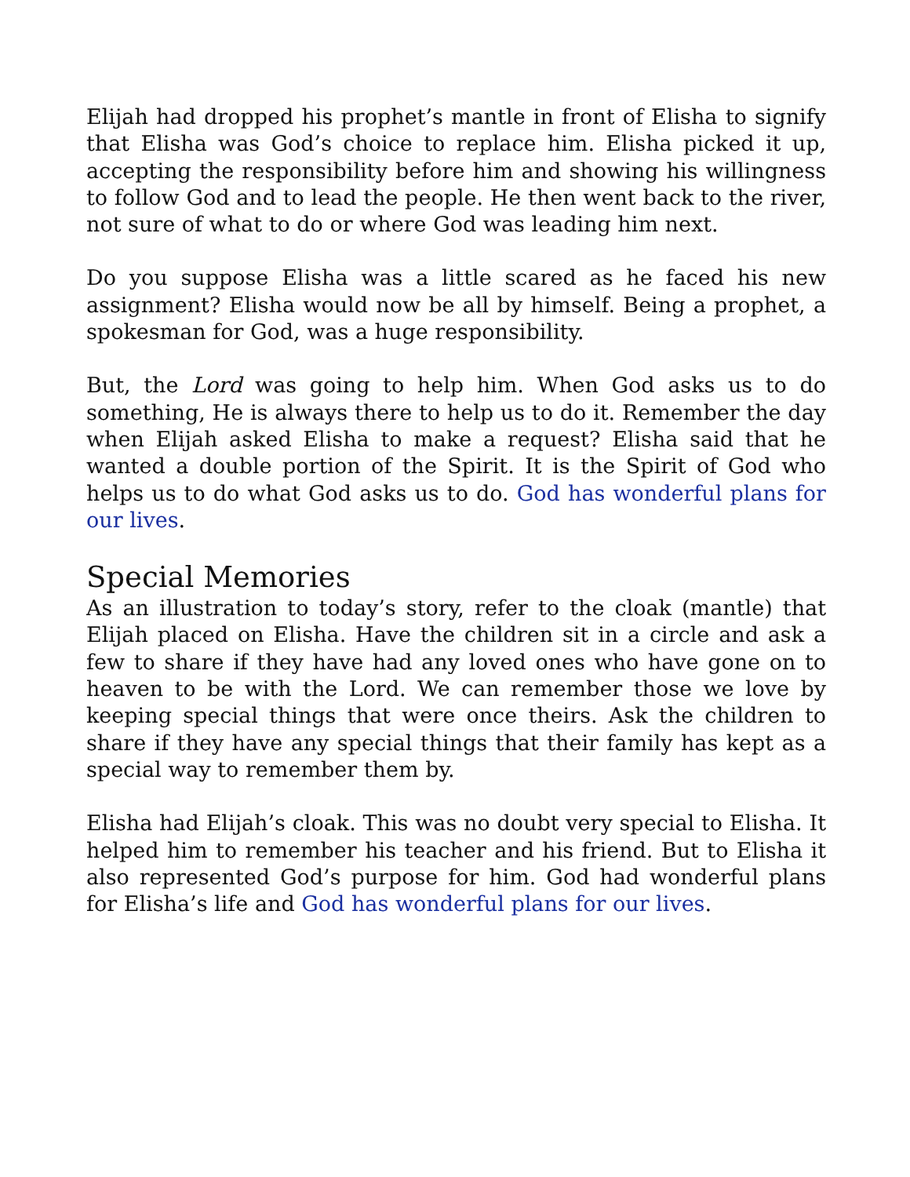Elijah had dropped his prophet’s mantle in front of Elisha to signify that Elisha was God’s choice to replace him. Elisha picked it up, accepting the responsibility before him and showing his willingness to follow God and to lead the people. He then went back to the river, not sure of what to do or where God was leading him next.
Do you suppose Elisha was a little scared as he faced his new assignment? Elisha would now be all by himself. Being a prophet, a spokesman for God, was a huge responsibility.
But, the Lord was going to help him. When God asks us to do something, He is always there to help us to do it. Remember the day when Elijah asked Elisha to make a request? Elisha said that he wanted a double portion of the Spirit. It is the Spirit of God who helps us to do what God asks us to do. God has wonderful plans for our lives.
Special Memories
As an illustration to today’s story, refer to the cloak (mantle) that Elijah placed on Elisha. Have the children sit in a circle and ask a few to share if they have had any loved ones who have gone on to heaven to be with the Lord. We can remember those we love by keeping special things that were once theirs. Ask the children to share if they have any special things that their family has kept as a special way to remember them by.
Elisha had Elijah’s cloak. This was no doubt very special to Elisha. It helped him to remember his teacher and his friend. But to Elisha it also represented God’s purpose for him. God had wonderful plans for Elisha’s life and God has wonderful plans for our lives.